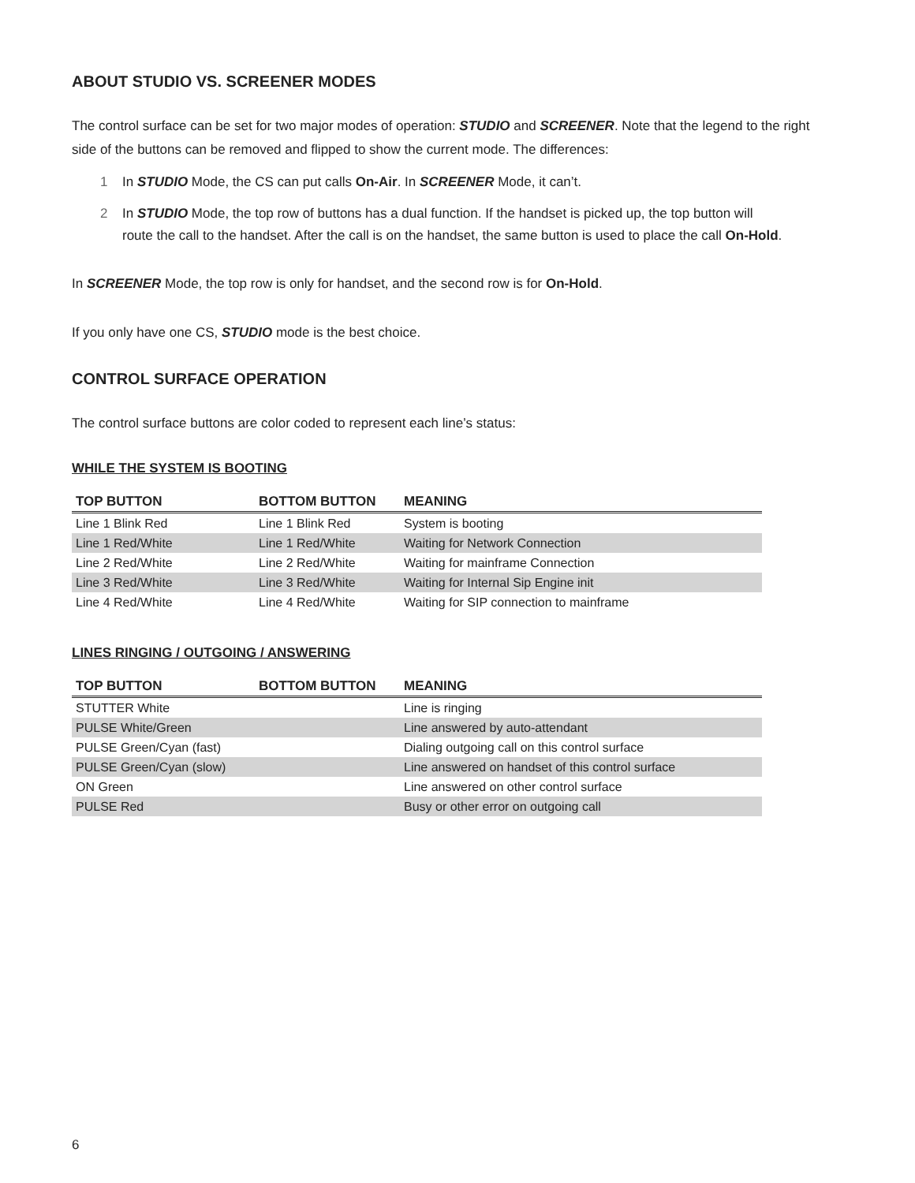ABOUT STUDIO VS. SCREENER MODES
The control surface can be set for two major modes of operation: STUDIO and SCREENER. Note that the legend to the right side of the buttons can be removed and flipped to show the current mode. The differences:
1 In STUDIO Mode, the CS can put calls On-Air. In SCREENER Mode, it can’t.
2 In STUDIO Mode, the top row of buttons has a dual function. If the handset is picked up, the top button will route the call to the handset. After the call is on the handset, the same button is used to place the call On-Hold.
In SCREENER Mode, the top row is only for handset, and the second row is for On-Hold.
If you only have one CS, STUDIO mode is the best choice.
CONTROL SURFACE OPERATION
The control surface buttons are color coded to represent each line’s status:
WHILE THE SYSTEM IS BOOTING
| TOP BUTTON | BOTTOM BUTTON | MEANING |
| --- | --- | --- |
| Line 1 Blink Red | Line 1 Blink Red | System is booting |
| Line 1 Red/White | Line 1 Red/White | Waiting for Network Connection |
| Line 2 Red/White | Line 2 Red/White | Waiting for mainframe Connection |
| Line 3 Red/White | Line 3 Red/White | Waiting for Internal Sip Engine init |
| Line 4 Red/White | Line 4 Red/White | Waiting for SIP connection to mainframe |
LINES RINGING / OUTGOING / ANSWERING
| TOP BUTTON | BOTTOM BUTTON | MEANING |
| --- | --- | --- |
| STUTTER White | | Line is ringing |
| PULSE White/Green | | Line answered by auto-attendant |
| PULSE Green/Cyan (fast) | | Dialing outgoing call on this control surface |
| PULSE Green/Cyan (slow) | | Line answered on handset of this control surface |
| ON Green | | Line answered on other control surface |
| PULSE Red | | Busy or other error on outgoing call |
6